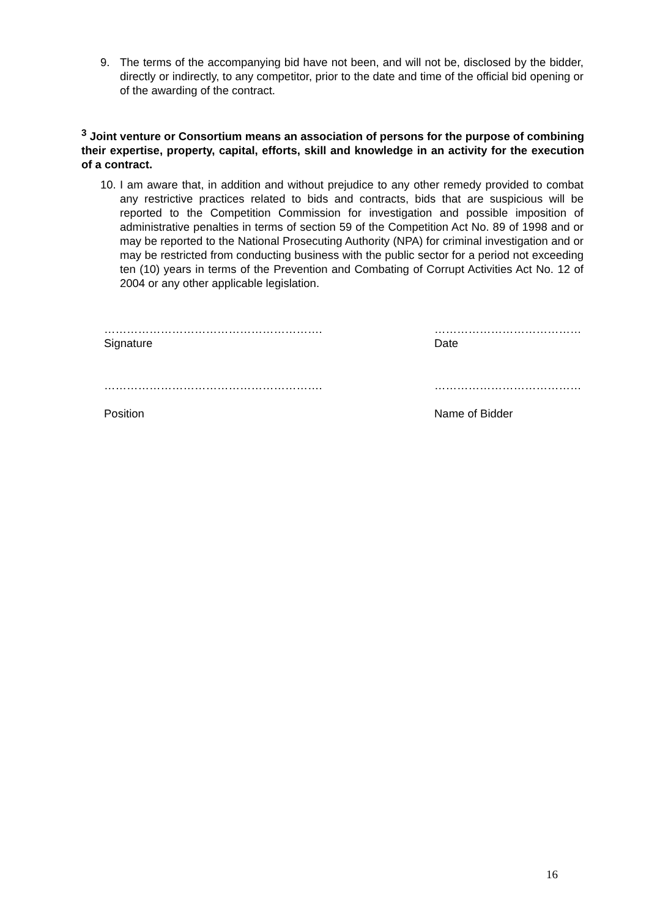9. The terms of the accompanying bid have not been, and will not be, disclosed by the bidder, directly or indirectly, to any competitor, prior to the date and time of the official bid opening or of the awarding of the contract.
<sup>3</sup> Joint venture or Consortium means an association of persons for the purpose of combining their expertise, property, capital, efforts, skill and knowledge in an activity for the execution of a contract.
10. I am aware that, in addition and without prejudice to any other remedy provided to combat any restrictive practices related to bids and contracts, bids that are suspicious will be reported to the Competition Commission for investigation and possible imposition of administrative penalties in terms of section 59 of the Competition Act No. 89 of 1998 and or may be reported to the National Prosecuting Authority (NPA) for criminal investigation and or may be restricted from conducting business with the public sector for a period not exceeding ten (10) years in terms of the Prevention and Combating of Corrupt Activities Act No. 12 of 2004 or any other applicable legislation.
………………………………………………….
Signature
…………………………………
Date
………………………………………………….
Position
…………………………………
Name of Bidder
16